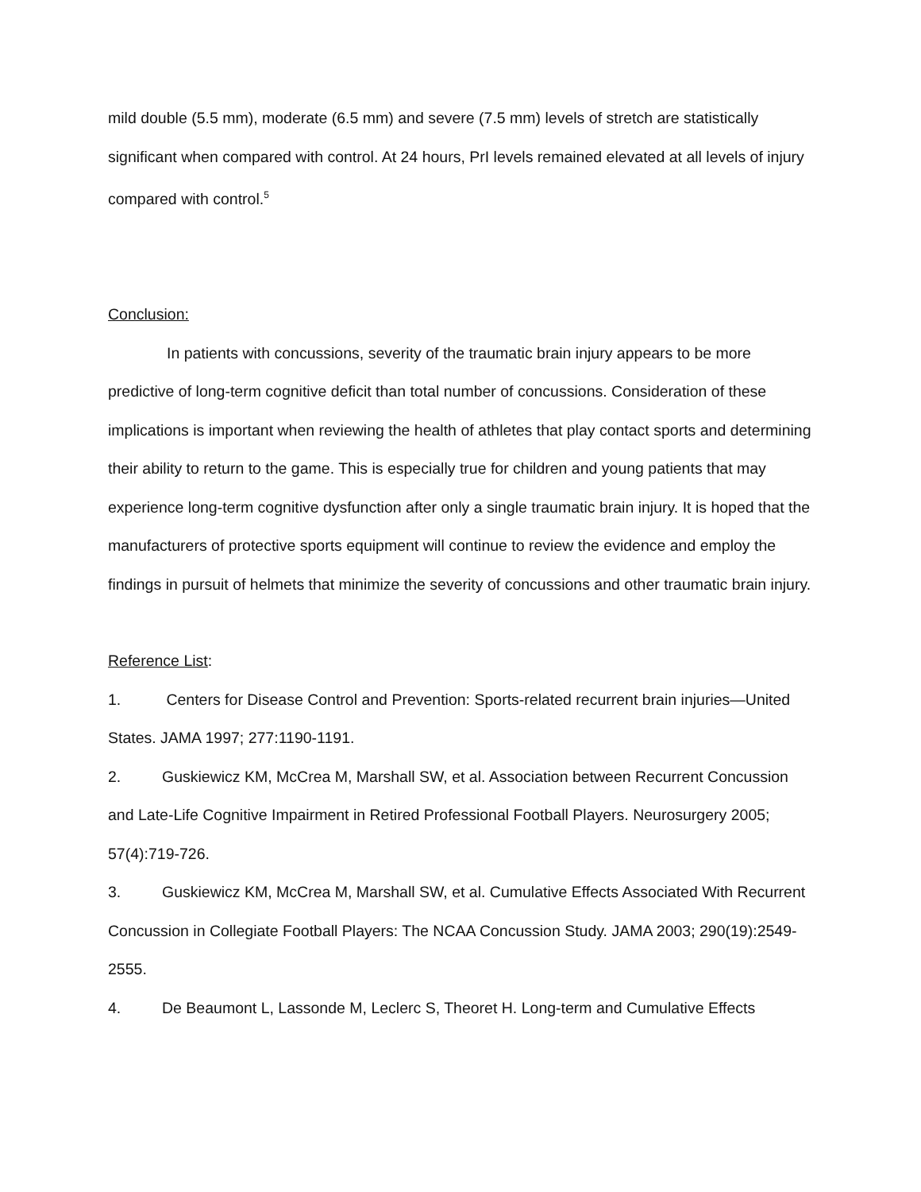mild double (5.5 mm), moderate (6.5 mm) and severe (7.5 mm) levels of stretch are statistically significant when compared with control. At 24 hours, PrI levels remained elevated at all levels of injury compared with control.<sup>5</sup>
Conclusion:
In patients with concussions, severity of the traumatic brain injury appears to be more predictive of long-term cognitive deficit than total number of concussions. Consideration of these implications is important when reviewing the health of athletes that play contact sports and determining their ability to return to the game. This is especially true for children and young patients that may experience long-term cognitive dysfunction after only a single traumatic brain injury. It is hoped that the manufacturers of protective sports equipment will continue to review the evidence and employ the findings in pursuit of helmets that minimize the severity of concussions and other traumatic brain injury.
Reference List:
1. Centers for Disease Control and Prevention: Sports-related recurrent brain injuries—United States. JAMA 1997; 277:1190-1191.
2. Guskiewicz KM, McCrea M, Marshall SW, et al. Association between Recurrent Concussion and Late-Life Cognitive Impairment in Retired Professional Football Players. Neurosurgery 2005; 57(4):719-726.
3. Guskiewicz KM, McCrea M, Marshall SW, et al. Cumulative Effects Associated With Recurrent Concussion in Collegiate Football Players: The NCAA Concussion Study. JAMA 2003; 290(19):2549-2555.
4. De Beaumont L, Lassonde M, Leclerc S, Theoret H. Long-term and Cumulative Effects